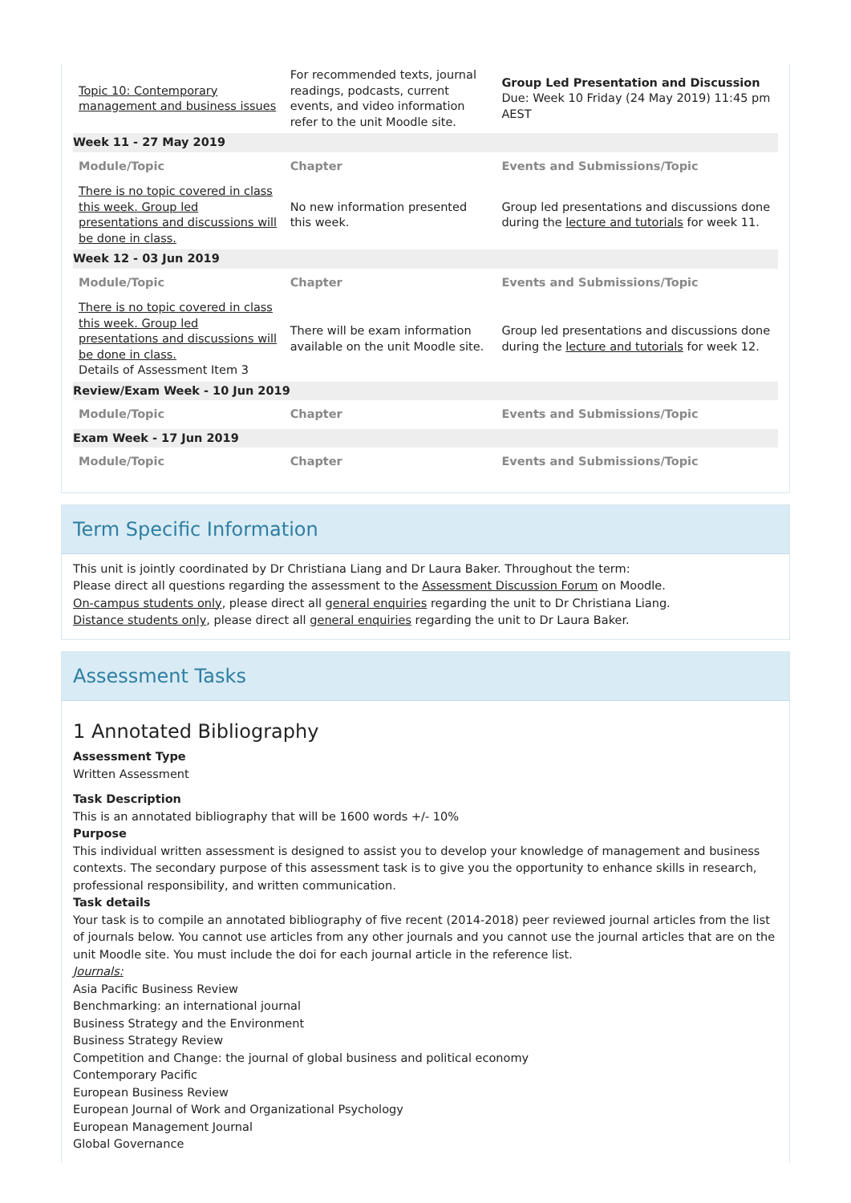| Topic 10: Contemporary management and business issues | For recommended texts, journal readings, podcasts, current events, and video information refer to the unit Moodle site. | Group Led Presentation and Discussion Due: Week 10 Friday (24 May 2019) 11:45 pm AEST |
| Week 11 - 27 May 2019 | | |
| Module/Topic | Chapter | Events and Submissions/Topic |
| There is no topic covered in class this week. Group led presentations and discussions will be done in class. | No new information presented this week. | Group led presentations and discussions done during the lecture and tutorials for week 11. |
| Week 12 - 03 Jun 2019 | | |
| Module/Topic | Chapter | Events and Submissions/Topic |
| There is no topic covered in class this week. Group led presentations and discussions will be done in class. Details of Assessment Item 3 | There will be exam information available on the unit Moodle site. | Group led presentations and discussions done during the lecture and tutorials for week 12. |
| Review/Exam Week - 10 Jun 2019 | | |
| Module/Topic | Chapter | Events and Submissions/Topic |
| Exam Week - 17 Jun 2019 | | |
| Module/Topic | Chapter | Events and Submissions/Topic |
Term Specific Information
This unit is jointly coordinated by Dr Christiana Liang and Dr Laura Baker. Throughout the term:
Please direct all questions regarding the assessment to the Assessment Discussion Forum on Moodle.
On-campus students only, please direct all general enquiries regarding the unit to Dr Christiana Liang.
Distance students only, please direct all general enquiries regarding the unit to Dr Laura Baker.
Assessment Tasks
1 Annotated Bibliography
Assessment Type
Written Assessment
Task Description
This is an annotated bibliography that will be 1600 words +/- 10%
Purpose
This individual written assessment is designed to assist you to develop your knowledge of management and business contexts. The secondary purpose of this assessment task is to give you the opportunity to enhance skills in research, professional responsibility, and written communication.
Task details
Your task is to compile an annotated bibliography of five recent (2014-2018) peer reviewed journal articles from the list of journals below. You cannot use articles from any other journals and you cannot use the journal articles that are on the unit Moodle site. You must include the doi for each journal article in the reference list.
Journals:
Asia Pacific Business Review
Benchmarking: an international journal
Business Strategy and the Environment
Business Strategy Review
Competition and Change: the journal of global business and political economy
Contemporary Pacific
European Business Review
European Journal of Work and Organizational Psychology
European Management Journal
Global Governance